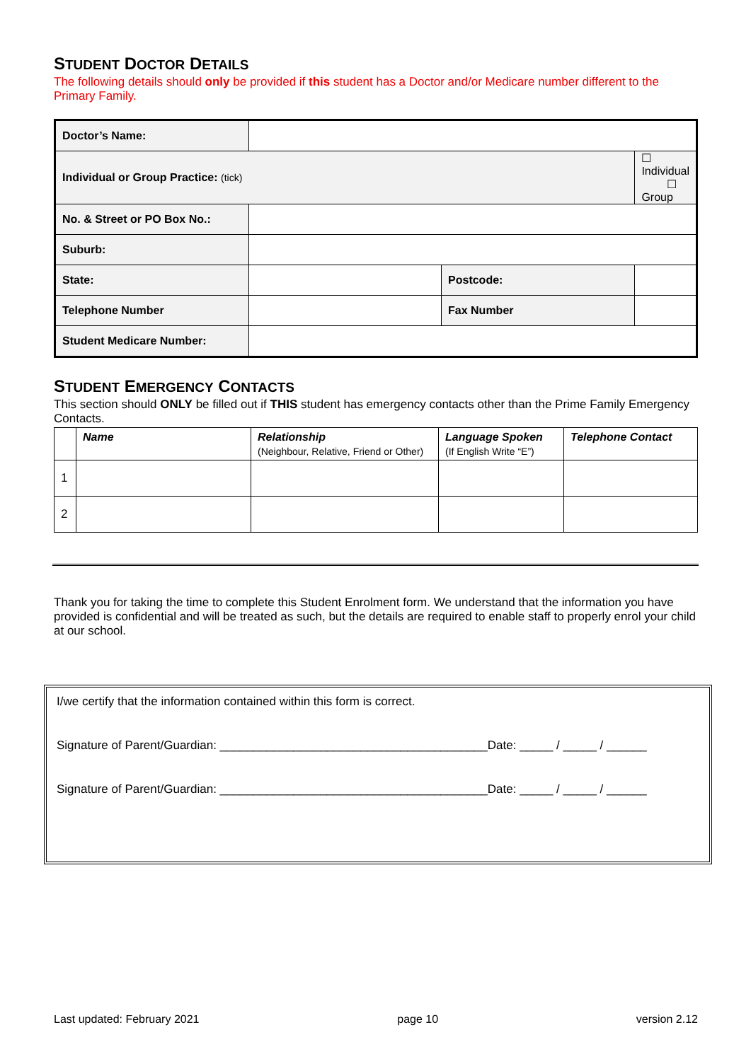STUDENT DOCTOR DETAILS
The following details should only be provided if this student has a Doctor and/or Medicare number different to the Primary Family.
| Doctor’s Name: | | | |
| Individual or Group Practice: (tick) | | | ☐ Individual ☐ Group |
| No. & Street or PO Box No.: | | | |
| Suburb: | | | |
| State: | | Postcode: | |
| Telephone Number | | Fax Number | |
| Student Medicare Number: | | | |
STUDENT EMERGENCY CONTACTS
This section should ONLY be filled out if THIS student has emergency contacts other than the Prime Family Emergency Contacts.
| | Name | Relationship (Neighbour, Relative, Friend or Other) | Language Spoken (If English Write “E”) | Telephone Contact |
| --- | --- | --- | --- | --- |
| 1 | | | | |
| 2 | | | | |
Thank you for taking the time to complete this Student Enrolment form. We understand that the information you have provided is confidential and will be treated as such, but the details are required to enable staff to properly enrol your child at our school.
I/we certify that the information contained within this form is correct.
Signature of Parent/Guardian: ________________________________________Date: _____ / _____ / ______
Signature of Parent/Guardian: ________________________________________Date: _____ / _____ / ______
Last updated: February 2021 page 10 version 2.12